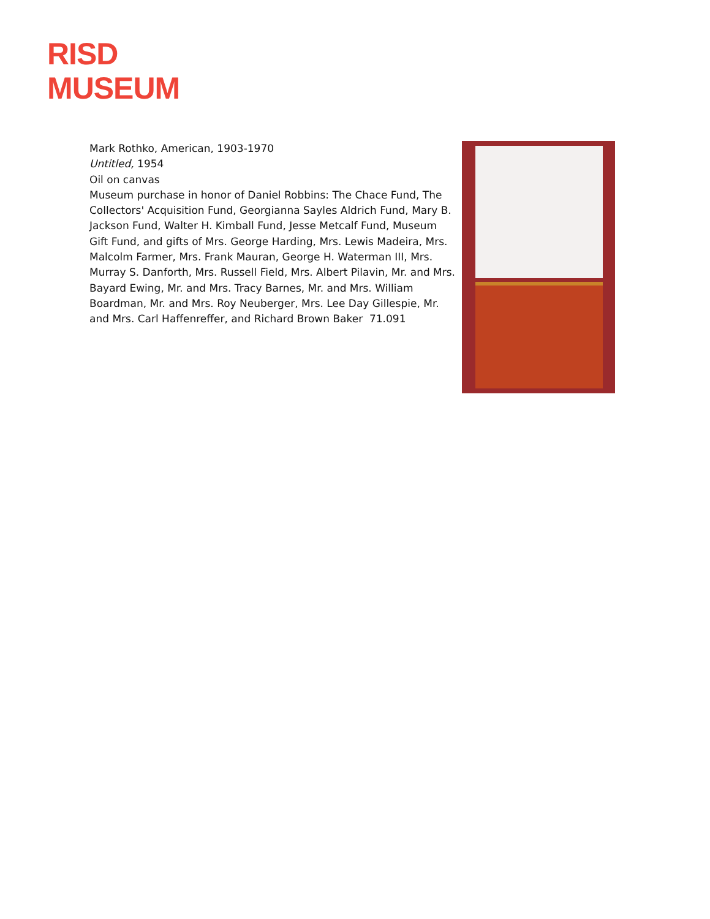RISD
MUSEUM
Mark Rothko, American, 1903-1970
Untitled, 1954
Oil on canvas
Museum purchase in honor of Daniel Robbins: The Chace Fund, The Collectors' Acquisition Fund, Georgianna Sayles Aldrich Fund, Mary B. Jackson Fund, Walter H. Kimball Fund, Jesse Metcalf Fund, Museum Gift Fund, and gifts of Mrs. George Harding, Mrs. Lewis Madeira, Mrs. Malcolm Farmer, Mrs. Frank Mauran, George H. Waterman III, Mrs. Murray S. Danforth, Mrs. Russell Field, Mrs. Albert Pilavin, Mr. and Mrs. Bayard Ewing, Mr. and Mrs. Tracy Barnes, Mr. and Mrs. William Boardman, Mr. and Mrs. Roy Neuberger, Mrs. Lee Day Gillespie, Mr. and Mrs. Carl Haffenreffer, and Richard Brown Baker 71.091